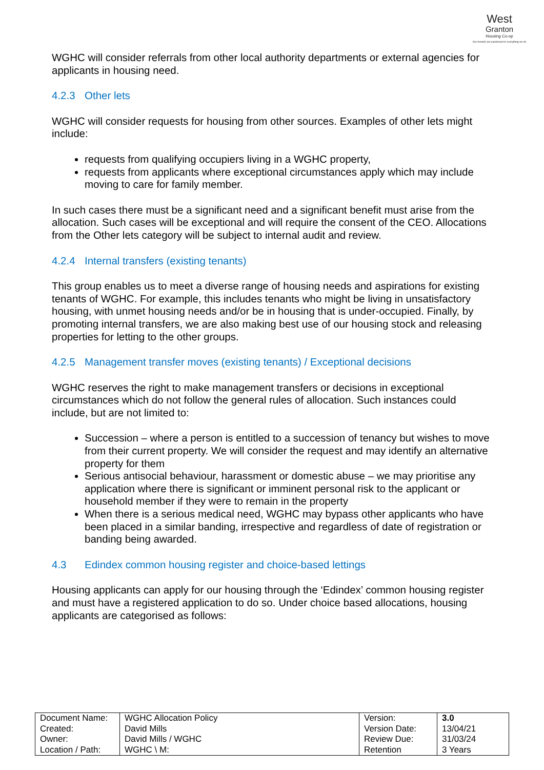West
Granton
Housing Co-op
Our tenants are paramount in everything we do
WGHC will consider referrals from other local authority departments or external agencies for applicants in housing need.
4.2.3 Other lets
WGHC will consider requests for housing from other sources. Examples of other lets might include:
requests from qualifying occupiers living in a WGHC property,
requests from applicants where exceptional circumstances apply which may include moving to care for family member.
In such cases there must be a significant need and a significant benefit must arise from the allocation. Such cases will be exceptional and will require the consent of the CEO. Allocations from the Other lets category will be subject to internal audit and review.
4.2.4 Internal transfers (existing tenants)
This group enables us to meet a diverse range of housing needs and aspirations for existing tenants of WGHC. For example, this includes tenants who might be living in unsatisfactory housing, with unmet housing needs and/or be in housing that is under-occupied. Finally, by promoting internal transfers, we are also making best use of our housing stock and releasing properties for letting to the other groups.
4.2.5 Management transfer moves (existing tenants) / Exceptional decisions
WGHC reserves the right to make management transfers or decisions in exceptional circumstances which do not follow the general rules of allocation. Such instances could include, but are not limited to:
Succession – where a person is entitled to a succession of tenancy but wishes to move from their current property. We will consider the request and may identify an alternative property for them
Serious antisocial behaviour, harassment or domestic abuse – we may prioritise any application where there is significant or imminent personal risk to the applicant or household member if they were to remain in the property
When there is a serious medical need, WGHC may bypass other applicants who have been placed in a similar banding, irrespective and regardless of date of registration or banding being awarded.
4.3 Edindex common housing register and choice-based lettings
Housing applicants can apply for our housing through the ‘Edindex’ common housing register and must have a registered application to do so. Under choice based allocations, housing applicants are categorised as follows:
| Document Name: | WGHC Allocation Policy | Version: | 3.0 |
| Created: | David Mills | Version Date: | 13/04/21 |
| Owner: | David Mills / WGHC | Review Due: | 31/03/24 |
| Location / Path: | WGHC \ M: | Retention | 3 Years |